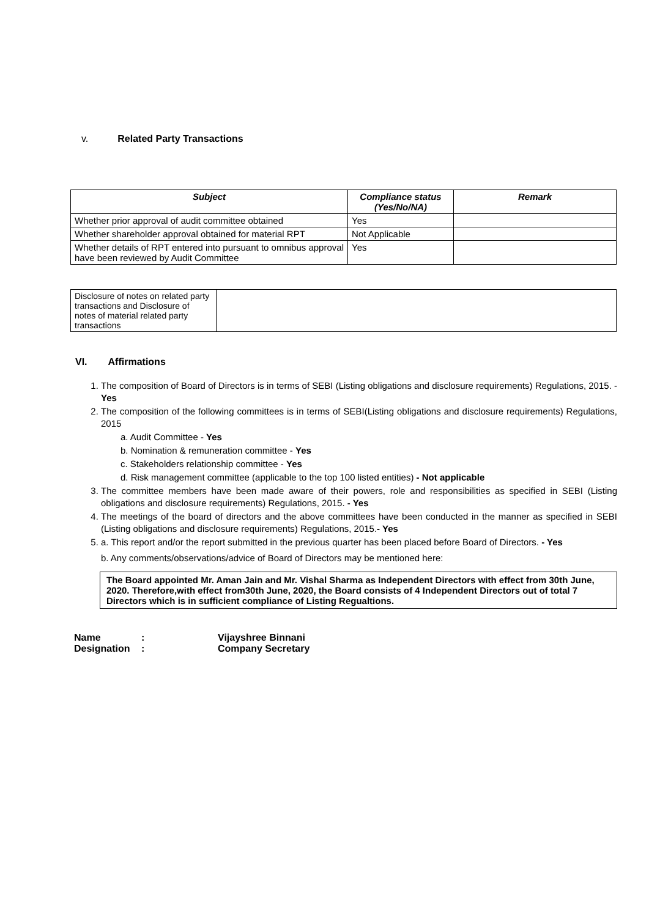v. Related Party Transactions
| Subject | Compliance status (Yes/No/NA) | Remark |
| --- | --- | --- |
| Whether prior approval of audit committee obtained | Yes | |
| Whether shareholder approval obtained for material RPT | Not Applicable | |
| Whether details of RPT entered into pursuant to omnibus approval have been reviewed by Audit Committee | Yes | |
| Disclosure of notes on related party transactions and Disclosure of notes of material related party transactions | |
VI. Affirmations
1. The composition of Board of Directors is in terms of SEBI (Listing obligations and disclosure requirements) Regulations, 2015. - Yes
2. The composition of the following committees is in terms of SEBI(Listing obligations and disclosure requirements) Regulations, 2015
a. Audit Committee - Yes
b. Nomination & remuneration committee - Yes
c. Stakeholders relationship committee - Yes
d. Risk management committee (applicable to the top 100 listed entities) - Not applicable
3. The committee members have been made aware of their powers, role and responsibilities as specified in SEBI (Listing obligations and disclosure requirements) Regulations, 2015. - Yes
4. The meetings of the board of directors and the above committees have been conducted in the manner as specified in SEBI (Listing obligations and disclosure requirements) Regulations, 2015.- Yes
5. a. This report and/or the report submitted in the previous quarter has been placed before Board of Directors. - Yes
b. Any comments/observations/advice of Board of Directors may be mentioned here:
The Board appointed Mr. Aman Jain and Mr. Vishal Sharma as Independent Directors with effect from 30th June, 2020. Therefore,with effect from30th June, 2020, the Board consists of 4 Independent Directors out of total 7 Directors which is in sufficient compliance of Listing Regualtions.
| Name | : | Vijayshree Binnani |
| Designation | : | Company Secretary |